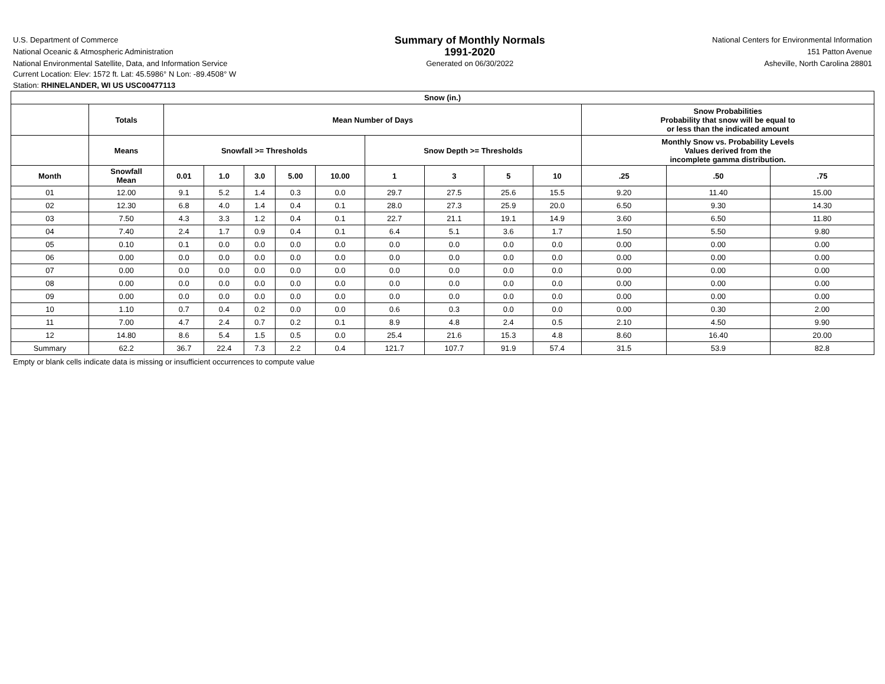U.S. Department of Commerce
National Oceanic & Atmospheric Administration
National Environmental Satellite, Data, and Information Service
Summary of Monthly Normals
1991-2020
Generated on 06/30/2022
National Centers for Environmental Information
151 Patton Avenue
Asheville, North Carolina 28801
Current Location: Elev: 1572 ft. Lat: 45.5986° N Lon: -89.4508° W
Station: RHINELANDER, WI US USC00477113
| Snow (in.) | | | | | | | | | | | | | |
| --- | --- | --- | --- | --- | --- | --- | --- | --- | --- | --- | --- | --- | --- |
| | Totals | Mean Number of Days | | | | | | | | | Snow Probabilities Probability that snow will be equal to or less than the indicated amount | | |
| | Means | Snowfall >= Thresholds | | | | | Snow Depth >= Thresholds | | | | Monthly Snow vs. Probability Levels Values derived from the incomplete gamma distribution. | | |
| Month | Snowfall Mean | 0.01 | 1.0 | 3.0 | 5.00 | 10.00 | 1 | 3 | 5 | 10 | .25 | .50 | .75 |
| 01 | 12.00 | 9.1 | 5.2 | 1.4 | 0.3 | 0.0 | 29.7 | 27.5 | 25.6 | 15.5 | 9.20 | 11.40 | 15.00 |
| 02 | 12.30 | 6.8 | 4.0 | 1.4 | 0.4 | 0.1 | 28.0 | 27.3 | 25.9 | 20.0 | 6.50 | 9.30 | 14.30 |
| 03 | 7.50 | 4.3 | 3.3 | 1.2 | 0.4 | 0.1 | 22.7 | 21.1 | 19.1 | 14.9 | 3.60 | 6.50 | 11.80 |
| 04 | 7.40 | 2.4 | 1.7 | 0.9 | 0.4 | 0.1 | 6.4 | 5.1 | 3.6 | 1.7 | 1.50 | 5.50 | 9.80 |
| 05 | 0.10 | 0.1 | 0.0 | 0.0 | 0.0 | 0.0 | 0.0 | 0.0 | 0.0 | 0.0 | 0.00 | 0.00 | 0.00 |
| 06 | 0.00 | 0.0 | 0.0 | 0.0 | 0.0 | 0.0 | 0.0 | 0.0 | 0.0 | 0.0 | 0.00 | 0.00 | 0.00 |
| 07 | 0.00 | 0.0 | 0.0 | 0.0 | 0.0 | 0.0 | 0.0 | 0.0 | 0.0 | 0.0 | 0.00 | 0.00 | 0.00 |
| 08 | 0.00 | 0.0 | 0.0 | 0.0 | 0.0 | 0.0 | 0.0 | 0.0 | 0.0 | 0.0 | 0.00 | 0.00 | 0.00 |
| 09 | 0.00 | 0.0 | 0.0 | 0.0 | 0.0 | 0.0 | 0.0 | 0.0 | 0.0 | 0.0 | 0.00 | 0.00 | 0.00 |
| 10 | 1.10 | 0.7 | 0.4 | 0.2 | 0.0 | 0.0 | 0.6 | 0.3 | 0.0 | 0.0 | 0.00 | 0.30 | 2.00 |
| 11 | 7.00 | 4.7 | 2.4 | 0.7 | 0.2 | 0.1 | 8.9 | 4.8 | 2.4 | 0.5 | 2.10 | 4.50 | 9.90 |
| 12 | 14.80 | 8.6 | 5.4 | 1.5 | 0.5 | 0.0 | 25.4 | 21.6 | 15.3 | 4.8 | 8.60 | 16.40 | 20.00 |
| Summary | 62.2 | 36.7 | 22.4 | 7.3 | 2.2 | 0.4 | 121.7 | 107.7 | 91.9 | 57.4 | 31.5 | 53.9 | 82.8 |
Empty or blank cells indicate data is missing or insufficient occurrences to compute value